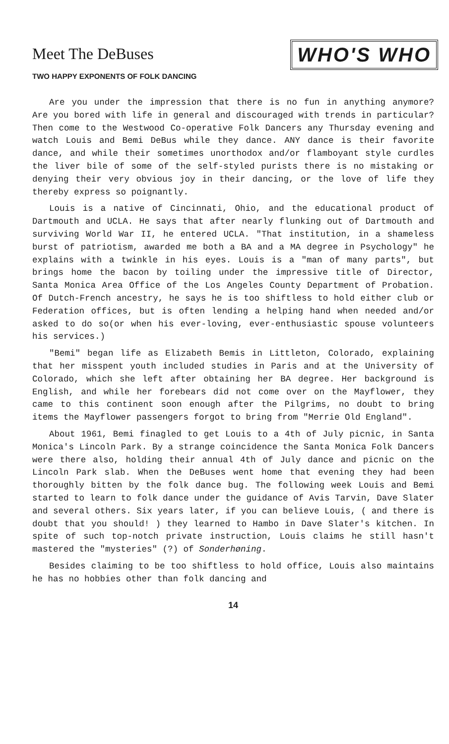Meet The DeBuses
WHO'S WHO
TWO HAPPY EXPONENTS OF FOLK DANCING
Are you under the impression that there is no fun in anything anymore? Are you bored with life in general and discouraged with trends in particular? Then come to the Westwood Co-operative Folk Dancers any Thursday evening and watch Louis and Bemi DeBus while they dance. ANY dance is their favorite dance, and while their sometimes unorthodox and/or flamboyant style curdles the liver bile of some of the self-styled purists there is no mistaking or denying their very obvious joy in their dancing, or the love of life they thereby express so poignantly.
Louis is a native of Cincinnati, Ohio, and the educational product of Dartmouth and UCLA. He says that after nearly flunking out of Dartmouth and surviving World War II, he entered UCLA. "That institution, in a shameless burst of patriotism, awarded me both a BA and a MA degree in Psychology" he explains with a twinkle in his eyes. Louis is a "man of many parts", but brings home the bacon by toiling under the impressive title of Director, Santa Monica Area Office of the Los Angeles County Department of Probation. Of Dutch-French ancestry, he says he is too shiftless to hold either club or Federation offices, but is often lending a helping hand when needed and/or asked to do so(or when his ever-loving, ever-enthusiastic spouse volunteers his services.)
"Bemi" began life as Elizabeth Bemis in Littleton, Colorado, explaining that her misspent youth included studies in Paris and at the University of Colorado, which she left after obtaining her BA degree. Her background is English, and while her forebears did not come over on the Mayflower, they came to this continent soon enough after the Pilgrims, no doubt to bring items the Mayflower passengers forgot to bring from "Merrie Old England".
About 1961, Bemi finagled to get Louis to a 4th of July picnic, in Santa Monica's Lincoln Park. By a strange coincidence the Santa Monica Folk Dancers were there also, holding their annual 4th of July dance and picnic on the Lincoln Park slab. When the DeBuses went home that evening they had been thoroughly bitten by the folk dance bug. The following week Louis and Bemi started to learn to folk dance under the guidance of Avis Tarvin, Dave Slater and several others. Six years later, if you can believe Louis, ( and there is doubt that you should! ) they learned to Hambo in Dave Slater's kitchen. In spite of such top-notch private instruction, Louis claims he still hasn't mastered the "mysteries" (?) of Sonderhøning.
Besides claiming to be too shiftless to hold office, Louis also maintains he has no hobbies other than folk dancing and
14